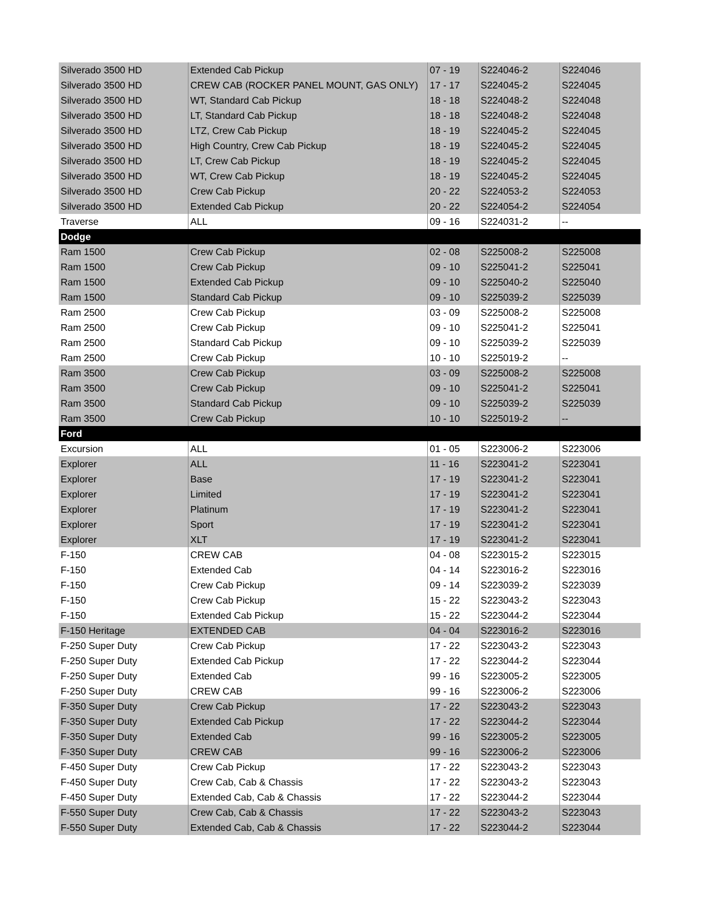| Silverado 3500 HD | Extended Cab Pickup | 07 - 19 | S224046-2 | S224046 |
| Silverado 3500 HD | CREW CAB (ROCKER PANEL MOUNT, GAS ONLY) | 17 - 17 | S224045-2 | S224045 |
| Silverado 3500 HD | WT, Standard Cab Pickup | 18 - 18 | S224048-2 | S224048 |
| Silverado 3500 HD | LT, Standard Cab Pickup | 18 - 18 | S224048-2 | S224048 |
| Silverado 3500 HD | LTZ, Crew Cab Pickup | 18 - 19 | S224045-2 | S224045 |
| Silverado 3500 HD | High Country, Crew Cab Pickup | 18 - 19 | S224045-2 | S224045 |
| Silverado 3500 HD | LT, Crew Cab Pickup | 18 - 19 | S224045-2 | S224045 |
| Silverado 3500 HD | WT, Crew Cab Pickup | 18 - 19 | S224045-2 | S224045 |
| Silverado 3500 HD | Crew Cab Pickup | 20 - 22 | S224053-2 | S224053 |
| Silverado 3500 HD | Extended Cab Pickup | 20 - 22 | S224054-2 | S224054 |
| Traverse | ALL | 09 - 16 | S224031-2 | -- |
| Dodge | | | | |
| Ram 1500 | Crew Cab Pickup | 02 - 08 | S225008-2 | S225008 |
| Ram 1500 | Crew Cab Pickup | 09 - 10 | S225041-2 | S225041 |
| Ram 1500 | Extended Cab Pickup | 09 - 10 | S225040-2 | S225040 |
| Ram 1500 | Standard Cab Pickup | 09 - 10 | S225039-2 | S225039 |
| Ram 2500 | Crew Cab Pickup | 03 - 09 | S225008-2 | S225008 |
| Ram 2500 | Crew Cab Pickup | 09 - 10 | S225041-2 | S225041 |
| Ram 2500 | Standard Cab Pickup | 09 - 10 | S225039-2 | S225039 |
| Ram 2500 | Crew Cab Pickup | 10 - 10 | S225019-2 | -- |
| Ram 3500 | Crew Cab Pickup | 03 - 09 | S225008-2 | S225008 |
| Ram 3500 | Crew Cab Pickup | 09 - 10 | S225041-2 | S225041 |
| Ram 3500 | Standard Cab Pickup | 09 - 10 | S225039-2 | S225039 |
| Ram 3500 | Crew Cab Pickup | 10 - 10 | S225019-2 | -- |
| Ford | | | | |
| Excursion | ALL | 01 - 05 | S223006-2 | S223006 |
| Explorer | ALL | 11 - 16 | S223041-2 | S223041 |
| Explorer | Base | 17 - 19 | S223041-2 | S223041 |
| Explorer | Limited | 17 - 19 | S223041-2 | S223041 |
| Explorer | Platinum | 17 - 19 | S223041-2 | S223041 |
| Explorer | Sport | 17 - 19 | S223041-2 | S223041 |
| Explorer | XLT | 17 - 19 | S223041-2 | S223041 |
| F-150 | CREW CAB | 04 - 08 | S223015-2 | S223015 |
| F-150 | Extended Cab | 04 - 14 | S223016-2 | S223016 |
| F-150 | Crew Cab Pickup | 09 - 14 | S223039-2 | S223039 |
| F-150 | Crew Cab Pickup | 15 - 22 | S223043-2 | S223043 |
| F-150 | Extended Cab Pickup | 15 - 22 | S223044-2 | S223044 |
| F-150 Heritage | EXTENDED CAB | 04 - 04 | S223016-2 | S223016 |
| F-250 Super Duty | Crew Cab Pickup | 17 - 22 | S223043-2 | S223043 |
| F-250 Super Duty | Extended Cab Pickup | 17 - 22 | S223044-2 | S223044 |
| F-250 Super Duty | Extended Cab | 99 - 16 | S223005-2 | S223005 |
| F-250 Super Duty | CREW CAB | 99 - 16 | S223006-2 | S223006 |
| F-350 Super Duty | Crew Cab Pickup | 17 - 22 | S223043-2 | S223043 |
| F-350 Super Duty | Extended Cab Pickup | 17 - 22 | S223044-2 | S223044 |
| F-350 Super Duty | Extended Cab | 99 - 16 | S223005-2 | S223005 |
| F-350 Super Duty | CREW CAB | 99 - 16 | S223006-2 | S223006 |
| F-450 Super Duty | Crew Cab Pickup | 17 - 22 | S223043-2 | S223043 |
| F-450 Super Duty | Crew Cab, Cab & Chassis | 17 - 22 | S223043-2 | S223043 |
| F-450 Super Duty | Extended Cab, Cab & Chassis | 17 - 22 | S223044-2 | S223044 |
| F-550 Super Duty | Crew Cab, Cab & Chassis | 17 - 22 | S223043-2 | S223043 |
| F-550 Super Duty | Extended Cab, Cab & Chassis | 17 - 22 | S223044-2 | S223044 |